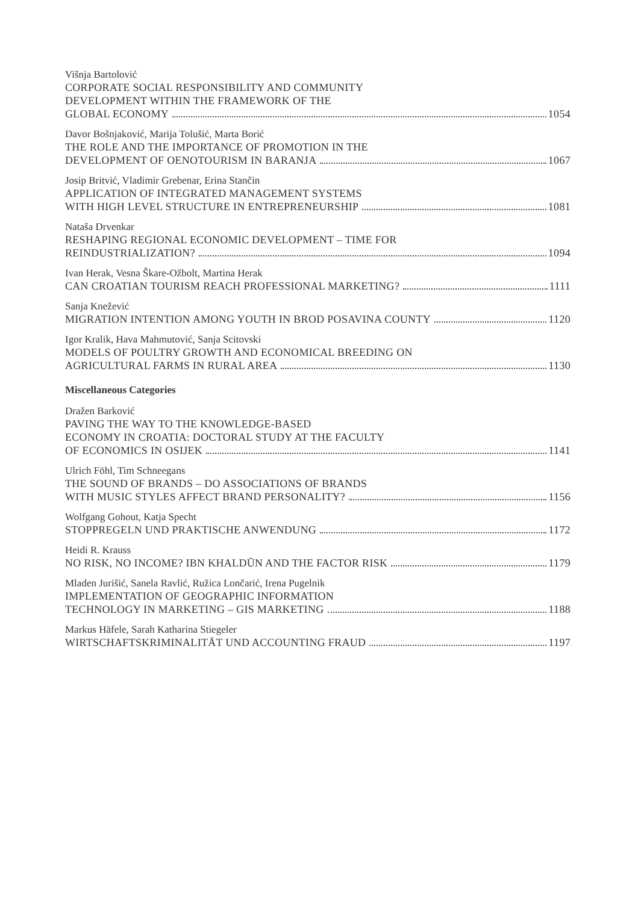Višnja Bartolović
CORPORATE SOCIAL RESPONSIBILITY AND COMMUNITY
DEVELOPMENT WITHIN THE FRAMEWORK OF THE
GLOBAL ECONOMY 1054
Davor Bošnjaković, Marija Tolušić, Marta Borić
THE ROLE AND THE IMPORTANCE OF PROMOTION IN THE
DEVELOPMENT OF OENOTOURISM IN BARANJA 1067
Josip Britvić, Vladimir Grebenar, Erina Stančin
APPLICATION OF INTEGRATED MANAGEMENT SYSTEMS
WITH HIGH LEVEL STRUCTURE IN ENTREPRENEURSHIP 1081
Nataša Drvenkar
RESHAPING REGIONAL ECONOMIC DEVELOPMENT – TIME FOR
REINDUSTRIALIZATION? 1094
Ivan Herak, Vesna Škare-Ožbolt, Martina Herak
CAN CROATIAN TOURISM REACH PROFESSIONAL MARKETING? 1111
Sanja Knežević
MIGRATION INTENTION AMONG YOUTH IN BROD POSAVINA COUNTY 1120
Igor Kralik, Hava Mahmutović, Sanja Scitovski
MODELS OF POULTRY GROWTH AND ECONOMICAL BREEDING ON
AGRICULTURAL FARMS IN RURAL AREA 1130
Miscellaneous Categories
Dražen Barković
PAVING THE WAY TO THE KNOWLEDGE-BASED
ECONOMY IN CROATIA: DOCTORAL STUDY AT THE FACULTY
OF ECONOMICS IN OSIJEK 1141
Ulrich Föhl, Tim Schneegans
THE SOUND OF BRANDS – DO ASSOCIATIONS OF BRANDS
WITH MUSIC STYLES AFFECT BRAND PERSONALITY? 1156
Wolfgang Gohout, Katja Specht
STOPPREGELN UND PRAKTISCHE ANWENDUNG 1172
Heidi R. Krauss
NO RISK, NO INCOME? IBN KHALDŪN AND THE FACTOR RISK 1179
Mladen Jurišić, Sanela Ravlić, Ružica Lončarić, Irena Pugelnik
IMPLEMENTATION OF GEOGRAPHIC INFORMATION
TECHNOLOGY IN MARKETING – GIS MARKETING 1188
Markus Häfele, Sarah Katharina Stiegeler
WIRTSCHAFTSKRIMINALITÄT UND ACCOUNTING FRAUD 1197